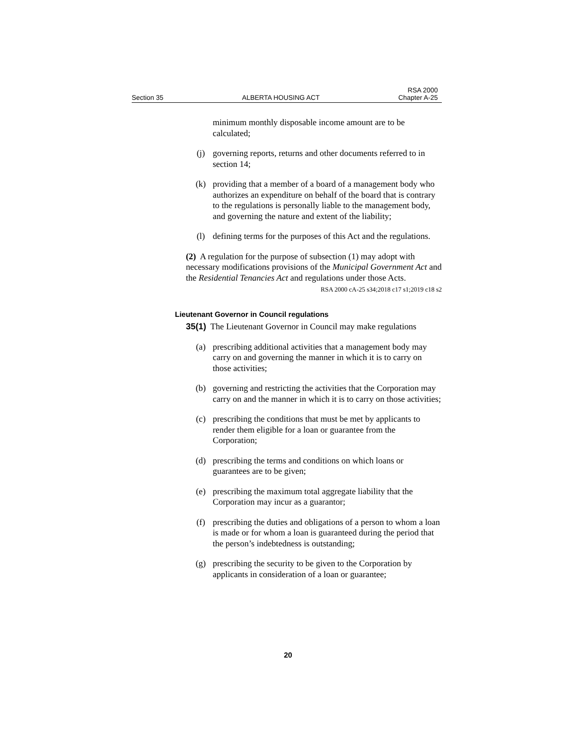Section 35
ALBERTA HOUSING ACT
RSA 2000
Chapter A-25
minimum monthly disposable income amount are to be calculated;
(j) governing reports, returns and other documents referred to in section 14;
(k) providing that a member of a board of a management body who authorizes an expenditure on behalf of the board that is contrary to the regulations is personally liable to the management body, and governing the nature and extent of the liability;
(l) defining terms for the purposes of this Act and the regulations.
(2) A regulation for the purpose of subsection (1) may adopt with necessary modifications provisions of the Municipal Government Act and the Residential Tenancies Act and regulations under those Acts.
RSA 2000 cA-25 s34;2018 c17 s1;2019 c18 s2
Lieutenant Governor in Council regulations
35(1) The Lieutenant Governor in Council may make regulations
(a) prescribing additional activities that a management body may carry on and governing the manner in which it is to carry on those activities;
(b) governing and restricting the activities that the Corporation may carry on and the manner in which it is to carry on those activities;
(c) prescribing the conditions that must be met by applicants to render them eligible for a loan or guarantee from the Corporation;
(d) prescribing the terms and conditions on which loans or guarantees are to be given;
(e) prescribing the maximum total aggregate liability that the Corporation may incur as a guarantor;
(f) prescribing the duties and obligations of a person to whom a loan is made or for whom a loan is guaranteed during the period that the person’s indebtedness is outstanding;
(g) prescribing the security to be given to the Corporation by applicants in consideration of a loan or guarantee;
20